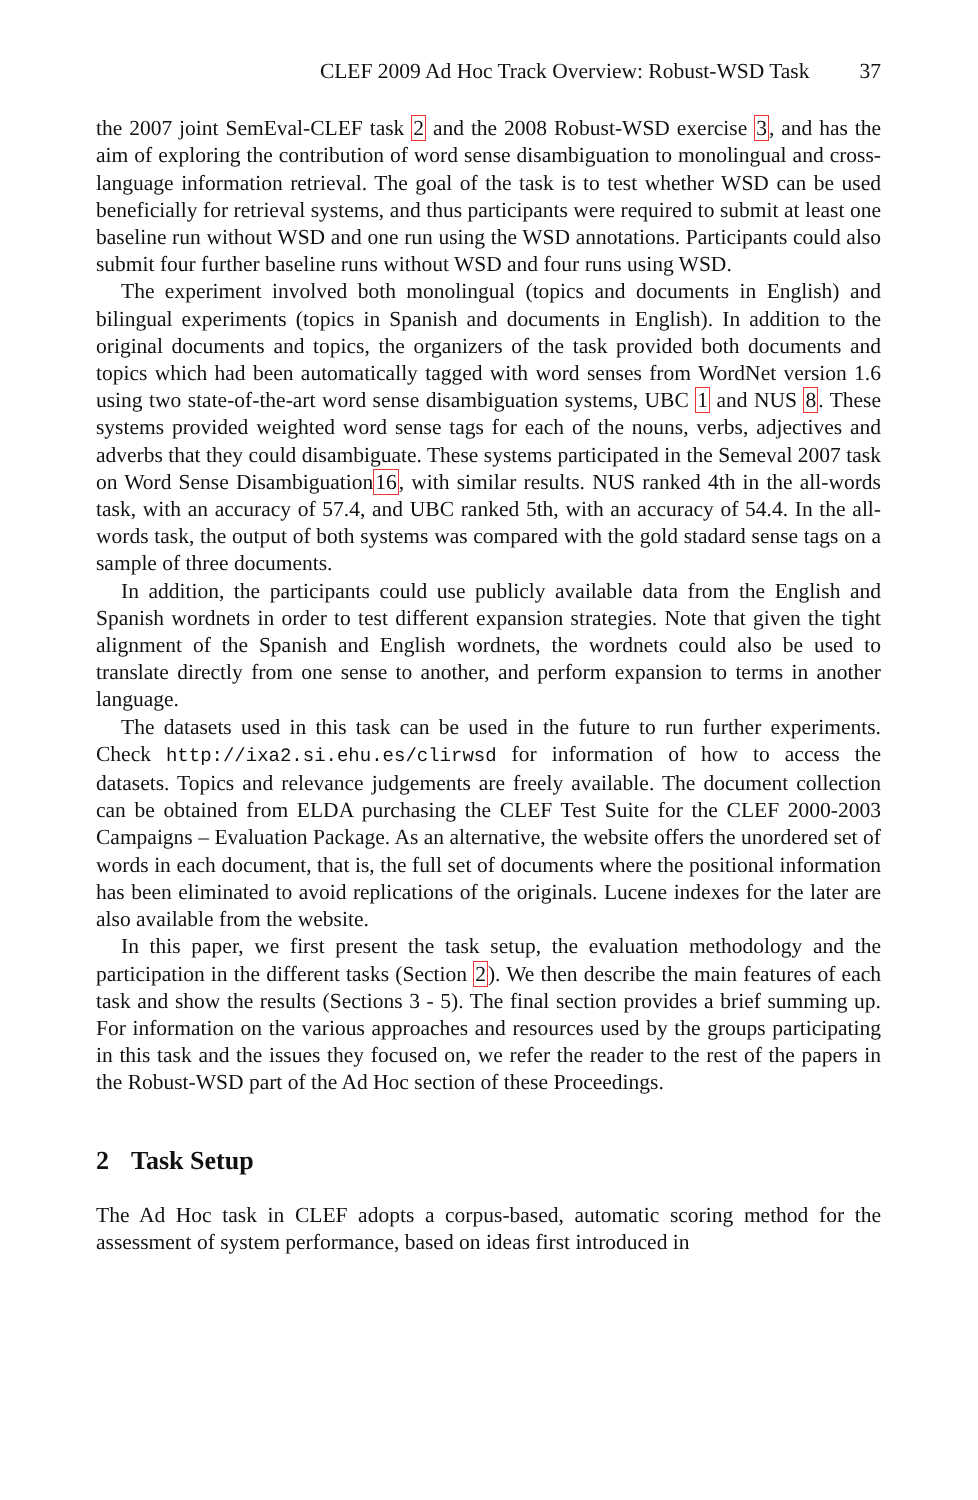CLEF 2009 Ad Hoc Track Overview: Robust-WSD Task 37
the 2007 joint SemEval-CLEF task 2 and the 2008 Robust-WSD exercise 3, and has the aim of exploring the contribution of word sense disambiguation to monolingual and cross-language information retrieval. The goal of the task is to test whether WSD can be used beneficially for retrieval systems, and thus participants were required to submit at least one baseline run without WSD and one run using the WSD annotations. Participants could also submit four further baseline runs without WSD and four runs using WSD.
The experiment involved both monolingual (topics and documents in English) and bilingual experiments (topics in Spanish and documents in English). In addition to the original documents and topics, the organizers of the task provided both documents and topics which had been automatically tagged with word senses from WordNet version 1.6 using two state-of-the-art word sense disambiguation systems, UBC 1 and NUS 8. These systems provided weighted word sense tags for each of the nouns, verbs, adjectives and adverbs that they could disambiguate. These systems participated in the Semeval 2007 task on Word Sense Disambiguation16, with similar results. NUS ranked 4th in the all-words task, with an accuracy of 57.4, and UBC ranked 5th, with an accuracy of 54.4. In the all-words task, the output of both systems was compared with the gold stadard sense tags on a sample of three documents.
In addition, the participants could use publicly available data from the English and Spanish wordnets in order to test different expansion strategies. Note that given the tight alignment of the Spanish and English wordnets, the wordnets could also be used to translate directly from one sense to another, and perform expansion to terms in another language.
The datasets used in this task can be used in the future to run further experiments. Check http://ixa2.si.ehu.es/clirwsd for information of how to access the datasets. Topics and relevance judgements are freely available. The document collection can be obtained from ELDA purchasing the CLEF Test Suite for the CLEF 2000-2003 Campaigns – Evaluation Package. As an alternative, the website offers the unordered set of words in each document, that is, the full set of documents where the positional information has been eliminated to avoid replications of the originals. Lucene indexes for the later are also available from the website.
In this paper, we first present the task setup, the evaluation methodology and the participation in the different tasks (Section 2). We then describe the main features of each task and show the results (Sections 3 - 5). The final section provides a brief summing up. For information on the various approaches and resources used by the groups participating in this task and the issues they focused on, we refer the reader to the rest of the papers in the Robust-WSD part of the Ad Hoc section of these Proceedings.
2 Task Setup
The Ad Hoc task in CLEF adopts a corpus-based, automatic scoring method for the assessment of system performance, based on ideas first introduced in